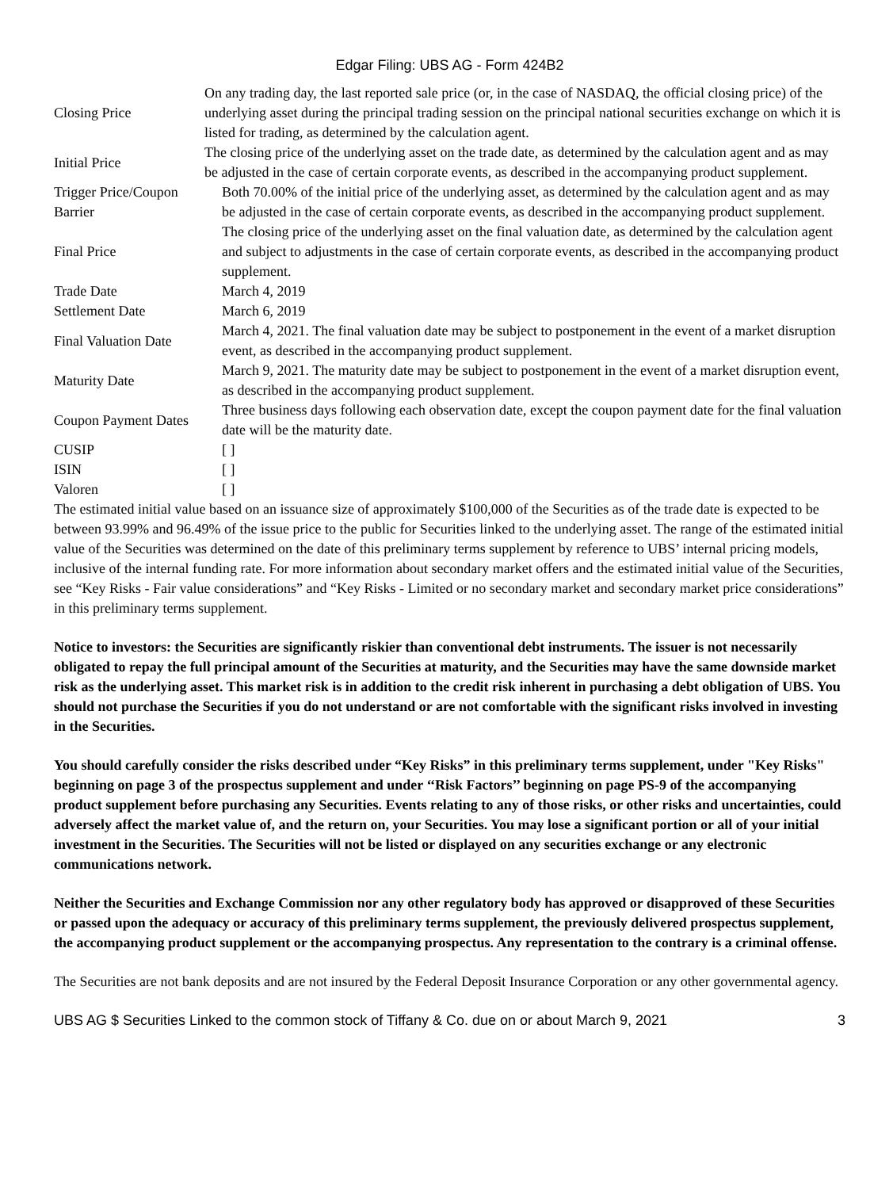Edgar Filing: UBS AG - Form 424B2
| Closing Price | On any trading day, the last reported sale price (or, in the case of NASDAQ, the official closing price) of the underlying asset during the principal trading session on the principal national securities exchange on which it is listed for trading, as determined by the calculation agent. |
| Initial Price | The closing price of the underlying asset on the trade date, as determined by the calculation agent and as may be adjusted in the case of certain corporate events, as described in the accompanying product supplement. |
| Trigger Price/Coupon Barrier | Both 70.00% of the initial price of the underlying asset, as determined by the calculation agent and as may be adjusted in the case of certain corporate events, as described in the accompanying product supplement. |
| Final Price | The closing price of the underlying asset on the final valuation date, as determined by the calculation agent and subject to adjustments in the case of certain corporate events, as described in the accompanying product supplement. |
| Trade Date | March 4, 2019 |
| Settlement Date | March 6, 2019 |
| Final Valuation Date | March 4, 2021. The final valuation date may be subject to postponement in the event of a market disruption event, as described in the accompanying product supplement. |
| Maturity Date | March 9, 2021. The maturity date may be subject to postponement in the event of a market disruption event, as described in the accompanying product supplement. |
| Coupon Payment Dates | Three business days following each observation date, except the coupon payment date for the final valuation date will be the maturity date. |
| CUSIP | [ ] |
| ISIN | [ ] |
| Valoren | [ ] |
The estimated initial value based on an issuance size of approximately $100,000 of the Securities as of the trade date is expected to be between 93.99% and 96.49% of the issue price to the public for Securities linked to the underlying asset. The range of the estimated initial value of the Securities was determined on the date of this preliminary terms supplement by reference to UBS’ internal pricing models, inclusive of the internal funding rate. For more information about secondary market offers and the estimated initial value of the Securities, see “Key Risks - Fair value considerations” and “Key Risks - Limited or no secondary market and secondary market price considerations” in this preliminary terms supplement.
Notice to investors: the Securities are significantly riskier than conventional debt instruments. The issuer is not necessarily obligated to repay the full principal amount of the Securities at maturity, and the Securities may have the same downside market risk as the underlying asset. This market risk is in addition to the credit risk inherent in purchasing a debt obligation of UBS. You should not purchase the Securities if you do not understand or are not comfortable with the significant risks involved in investing in the Securities.
You should carefully consider the risks described under “Key Risks” in this preliminary terms supplement, under "Key Risks" beginning on page 3 of the prospectus supplement and under ‘‘Risk Factors’’ beginning on page PS-9 of the accompanying product supplement before purchasing any Securities. Events relating to any of those risks, or other risks and uncertainties, could adversely affect the market value of, and the return on, your Securities. You may lose a significant portion or all of your initial investment in the Securities. The Securities will not be listed or displayed on any securities exchange or any electronic communications network.
Neither the Securities and Exchange Commission nor any other regulatory body has approved or disapproved of these Securities or passed upon the adequacy or accuracy of this preliminary terms supplement, the previously delivered prospectus supplement, the accompanying product supplement or the accompanying prospectus. Any representation to the contrary is a criminal offense.
The Securities are not bank deposits and are not insured by the Federal Deposit Insurance Corporation or any other governmental agency.
UBS AG $ Securities Linked to the common stock of Tiffany & Co. due on or about March 9, 2021 3